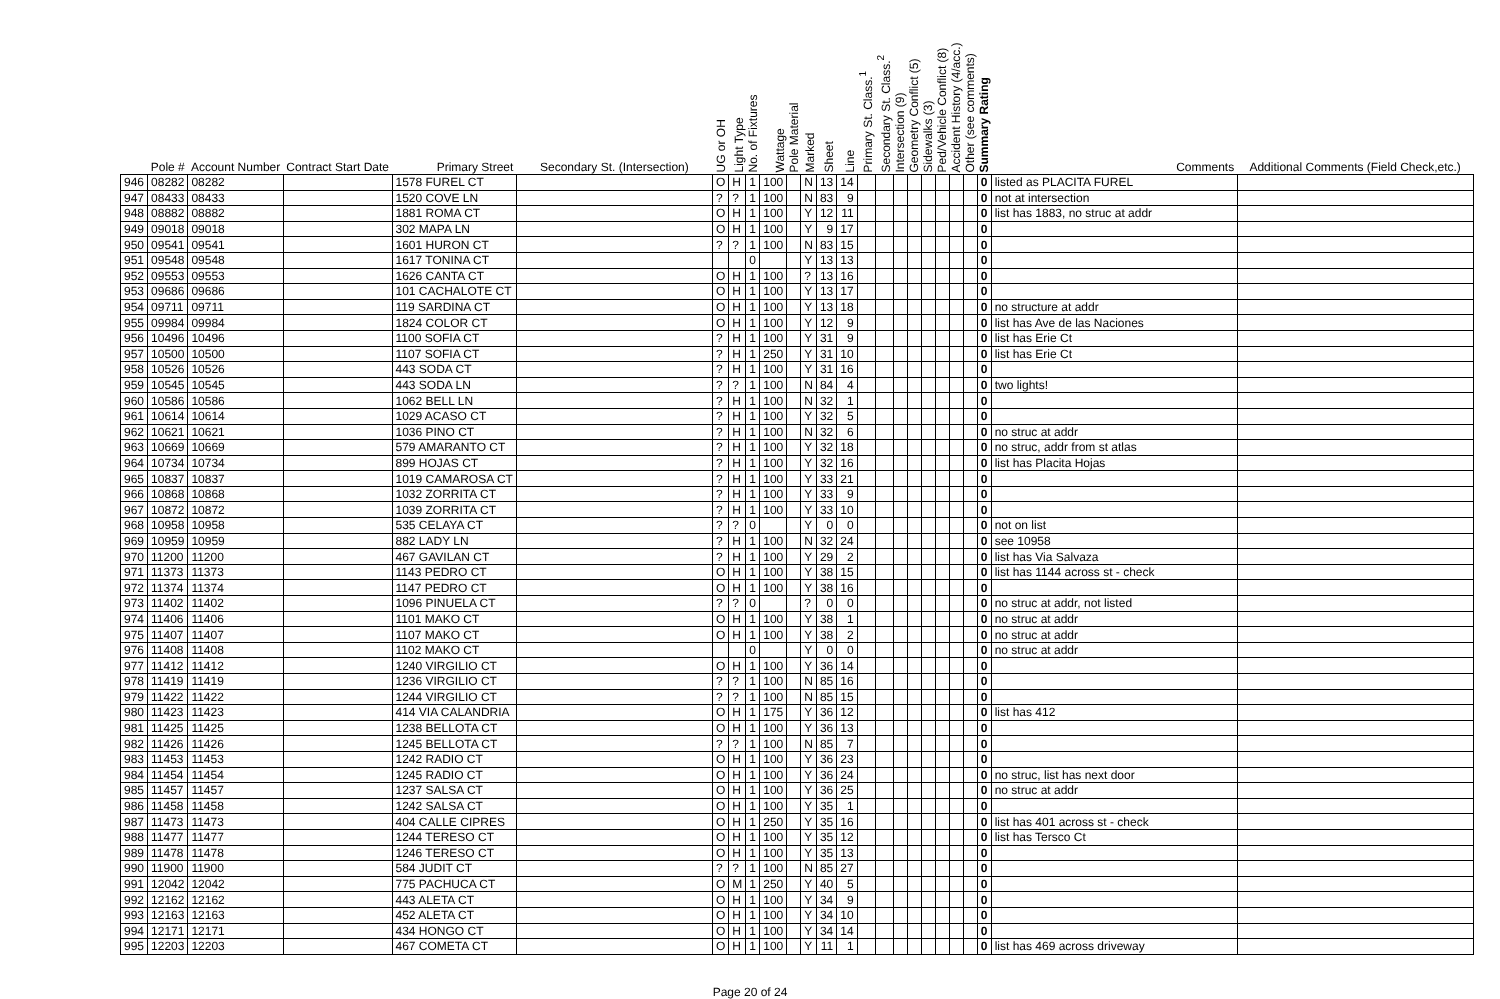| | Pole # | Account Number | Contract Start Date | Primary Street | Secondary St. (Intersection) | UG or OH | Light Type | No. of Fixtures | Wattage | Pole Material | Marked | Sheet | Line | Primary St. Class.<sup>1</sup> | Secondary St. Class.<sup>2</sup> | Intersection (9) | Geometry Conflict (5) | Sidewalks (3) | Ped/Vehicle Conflict (8) | Accident History (4/acc.) | Other (see comments) | Summary Rating | Comments | Additional Comments (Field Check,etc.) |
| --- | --- | --- | --- | --- | --- | --- | --- | --- | --- | --- | --- | --- | --- | --- | --- | --- | --- | --- | --- | --- | --- | --- | --- | --- |
| 946 | 08282 | 08282 | | 1578 FUREL CT | | O | H | 1 | 100 | | N | 13 | 14 | | | | | | | | | 0 | listed as PLACITA FUREL | |
| 947 | 08433 | 08433 | | 1520 COVE LN | | ? | ? | 1 | 100 | | N | 83 | 9 | | | | | | | | | 0 | not at intersection | |
| 948 | 08882 | 08882 | | 1881 ROMA CT | | O | H | 1 | 100 | | Y | 12 | 11 | | | | | | | | | 0 | list has 1883, no struc at addr | |
| 949 | 09018 | 09018 | | 302 MAPA LN | | O | H | 1 | 100 | | Y | 9 | 17 | | | | | | | | | 0 | | |
| 950 | 09541 | 09541 | | 1601 HURON CT | | ? | ? | 1 | 100 | | N | 83 | 15 | | | | | | | | | 0 | | |
| 951 | 09548 | 09548 | | 1617 TONINA CT | | | | 0 | | | Y | 13 | 13 | | | | | | | | | 0 | | |
| 952 | 09553 | 09553 | | 1626 CANTA CT | | O | H | 1 | 100 | | ? | 13 | 16 | | | | | | | | | 0 | | |
| 953 | 09686 | 09686 | | 101 CACHALOTE CT | | O | H | 1 | 100 | | Y | 13 | 17 | | | | | | | | | 0 | | |
| 954 | 09711 | 09711 | | 119 SARDINA CT | | O | H | 1 | 100 | | Y | 13 | 18 | | | | | | | | | 0 | no structure at addr | |
| 955 | 09984 | 09984 | | 1824 COLOR CT | | O | H | 1 | 100 | | Y | 12 | 9 | | | | | | | | | 0 | list has Ave de las Naciones | |
| 956 | 10496 | 10496 | | 1100 SOFIA CT | | ? | H | 1 | 100 | | Y | 31 | 9 | | | | | | | | | 0 | list has Erie Ct | |
| 957 | 10500 | 10500 | | 1107 SOFIA CT | | ? | H | 1 | 250 | | Y | 31 | 10 | | | | | | | | | 0 | list has Erie Ct | |
| 958 | 10526 | 10526 | | 443 SODA CT | | ? | H | 1 | 100 | | Y | 31 | 16 | | | | | | | | | 0 | | |
| 959 | 10545 | 10545 | | 443 SODA LN | | ? | ? | 1 | 100 | | N | 84 | 4 | | | | | | | | | 0 | two lights! | |
| 960 | 10586 | 10586 | | 1062 BELL LN | | ? | H | 1 | 100 | | N | 32 | 1 | | | | | | | | | 0 | | |
| 961 | 10614 | 10614 | | 1029 ACASO CT | | ? | H | 1 | 100 | | Y | 32 | 5 | | | | | | | | | 0 | | |
| 962 | 10621 | 10621 | | 1036 PINO CT | | ? | H | 1 | 100 | | N | 32 | 6 | | | | | | | | | 0 | no struc at addr | |
| 963 | 10669 | 10669 | | 579 AMARANTO CT | | ? | H | 1 | 100 | | Y | 32 | 18 | | | | | | | | | 0 | no struc, addr from st atlas | |
| 964 | 10734 | 10734 | | 899 HOJAS CT | | ? | H | 1 | 100 | | Y | 32 | 16 | | | | | | | | | 0 | list has Placita Hojas | |
| 965 | 10837 | 10837 | | 1019 CAMAROSA CT | | ? | H | 1 | 100 | | Y | 33 | 21 | | | | | | | | | 0 | | |
| 966 | 10868 | 10868 | | 1032 ZORRITA CT | | ? | H | 1 | 100 | | Y | 33 | 9 | | | | | | | | | 0 | | |
| 967 | 10872 | 10872 | | 1039 ZORRITA CT | | ? | H | 1 | 100 | | Y | 33 | 10 | | | | | | | | | 0 | | |
| 968 | 10958 | 10958 | | 535 CELAYA CT | | ? | ? | 0 | | | Y | 0 | 0 | | | | | | | | | 0 | not on list | |
| 969 | 10959 | 10959 | | 882 LADY LN | | ? | H | 1 | 100 | | N | 32 | 24 | | | | | | | | | 0 | see 10958 | |
| 970 | 11200 | 11200 | | 467 GAVILAN CT | | ? | H | 1 | 100 | | Y | 29 | 2 | | | | | | | | | 0 | list has Via Salvaza | |
| 971 | 11373 | 11373 | | 1143 PEDRO CT | | O | H | 1 | 100 | | Y | 38 | 15 | | | | | | | | | 0 | list has 1144 across st - check | |
| 972 | 11374 | 11374 | | 1147 PEDRO CT | | O | H | 1 | 100 | | Y | 38 | 16 | | | | | | | | | 0 | | |
| 973 | 11402 | 11402 | | 1096 PINUELA CT | | ? | ? | 0 | | | ? | 0 | 0 | | | | | | | | | 0 | no struc at addr, not listed | |
| 974 | 11406 | 11406 | | 1101 MAKO CT | | O | H | 1 | 100 | | Y | 38 | 1 | | | | | | | | | 0 | no struc at addr | |
| 975 | 11407 | 11407 | | 1107 MAKO CT | | O | H | 1 | 100 | | Y | 38 | 2 | | | | | | | | | 0 | no struc at addr | |
| 976 | 11408 | 11408 | | 1102 MAKO CT | | | | 0 | | | Y | 0 | 0 | | | | | | | | | 0 | no struc at addr | |
| 977 | 11412 | 11412 | | 1240 VIRGILIO CT | | O | H | 1 | 100 | | Y | 36 | 14 | | | | | | | | | 0 | | |
| 978 | 11419 | 11419 | | 1236 VIRGILIO CT | | ? | ? | 1 | 100 | | N | 85 | 16 | | | | | | | | | 0 | | |
| 979 | 11422 | 11422 | | 1244 VIRGILIO CT | | ? | ? | 1 | 100 | | N | 85 | 15 | | | | | | | | | 0 | | |
| 980 | 11423 | 11423 | | 414 VIA CALANDRIA | | O | H | 1 | 175 | | Y | 36 | 12 | | | | | | | | | 0 | list has 412 | |
| 981 | 11425 | 11425 | | 1238 BELLOTA CT | | O | H | 1 | 100 | | Y | 36 | 13 | | | | | | | | | 0 | | |
| 982 | 11426 | 11426 | | 1245 BELLOTA CT | | ? | ? | 1 | 100 | | N | 85 | 7 | | | | | | | | | 0 | | |
| 983 | 11453 | 11453 | | 1242 RADIO CT | | O | H | 1 | 100 | | Y | 36 | 23 | | | | | | | | | 0 | | |
| 984 | 11454 | 11454 | | 1245 RADIO CT | | O | H | 1 | 100 | | Y | 36 | 24 | | | | | | | | | 0 | no struc, list has next door | |
| 985 | 11457 | 11457 | | 1237 SALSA CT | | O | H | 1 | 100 | | Y | 36 | 25 | | | | | | | | | 0 | no struc at addr | |
| 986 | 11458 | 11458 | | 1242 SALSA CT | | O | H | 1 | 100 | | Y | 35 | 1 | | | | | | | | | 0 | | |
| 987 | 11473 | 11473 | | 404 CALLE CIPRES | | O | H | 1 | 250 | | Y | 35 | 16 | | | | | | | | | 0 | list has 401 across st - check | |
| 988 | 11477 | 11477 | | 1244 TERESO CT | | O | H | 1 | 100 | | Y | 35 | 12 | | | | | | | | | 0 | list has Tersco Ct | |
| 989 | 11478 | 11478 | | 1246 TERESO CT | | O | H | 1 | 100 | | Y | 35 | 13 | | | | | | | | | 0 | | |
| 990 | 11900 | 11900 | | 584 JUDIT CT | | ? | ? | 1 | 100 | | N | 85 | 27 | | | | | | | | | 0 | | |
| 991 | 12042 | 12042 | | 775 PACHUCA CT | | O | M | 1 | 250 | | Y | 40 | 5 | | | | | | | | | 0 | | |
| 992 | 12162 | 12162 | | 443 ALETA CT | | O | H | 1 | 100 | | Y | 34 | 9 | | | | | | | | | 0 | | |
| 993 | 12163 | 12163 | | 452 ALETA CT | | O | H | 1 | 100 | | Y | 34 | 10 | | | | | | | | | 0 | | |
| 994 | 12171 | 12171 | | 434 HONGO CT | | O | H | 1 | 100 | | Y | 34 | 14 | | | | | | | | | 0 | | |
| 995 | 12203 | 12203 | | 467 COMETA CT | | O | H | 1 | 100 | | Y | 11 | 1 | | | | | | | | | 0 | list has 469 across driveway | |
Page 20 of 24